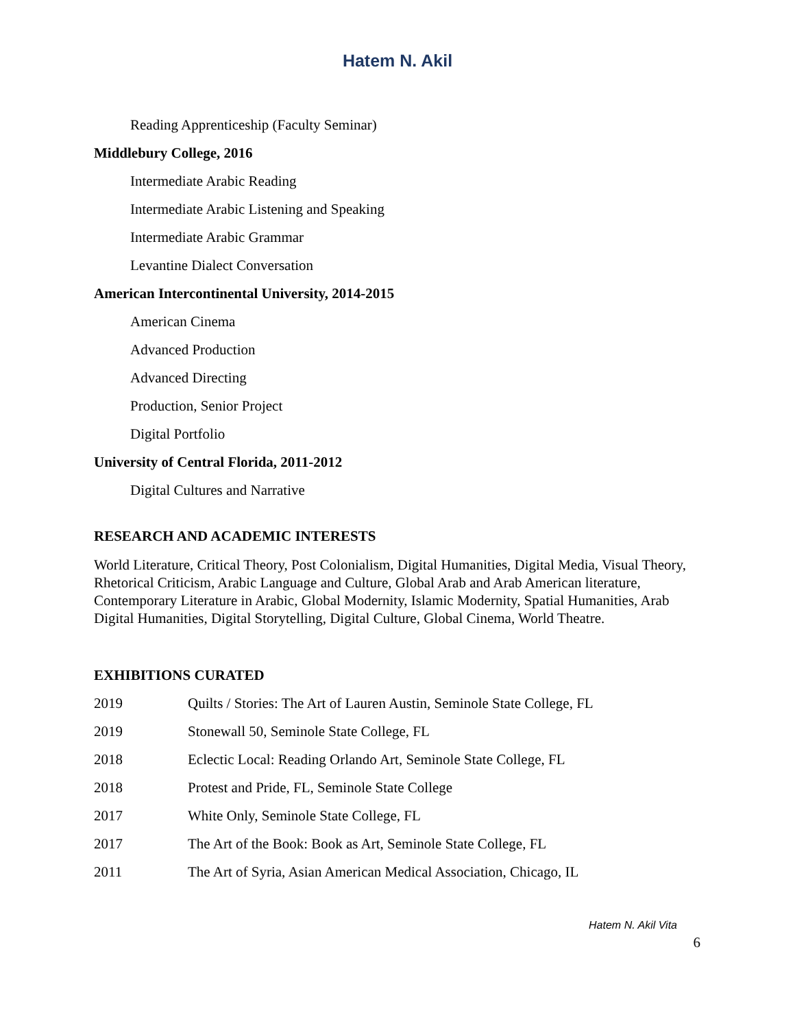Hatem N. Akil
Reading Apprenticeship (Faculty Seminar)
Middlebury College, 2016
Intermediate Arabic Reading
Intermediate Arabic Listening and Speaking
Intermediate Arabic Grammar
Levantine Dialect Conversation
American Intercontinental University, 2014-2015
American Cinema
Advanced Production
Advanced Directing
Production, Senior Project
Digital Portfolio
University of Central Florida, 2011-2012
Digital Cultures and Narrative
RESEARCH AND ACADEMIC INTERESTS
World Literature, Critical Theory, Post Colonialism, Digital Humanities, Digital Media, Visual Theory, Rhetorical Criticism, Arabic Language and Culture, Global Arab and Arab American literature, Contemporary Literature in Arabic, Global Modernity, Islamic Modernity, Spatial Humanities, Arab Digital Humanities, Digital Storytelling, Digital Culture, Global Cinema, World Theatre.
EXHIBITIONS CURATED
2019 Quilts / Stories: The Art of Lauren Austin, Seminole State College, FL
2019 Stonewall 50, Seminole State College, FL
2018 Eclectic Local: Reading Orlando Art, Seminole State College, FL
2018 Protest and Pride, FL, Seminole State College
2017 White Only, Seminole State College, FL
2017 The Art of the Book: Book as Art, Seminole State College, FL
2011 The Art of Syria, Asian American Medical Association, Chicago, IL
Hatem N. Akil Vita
6